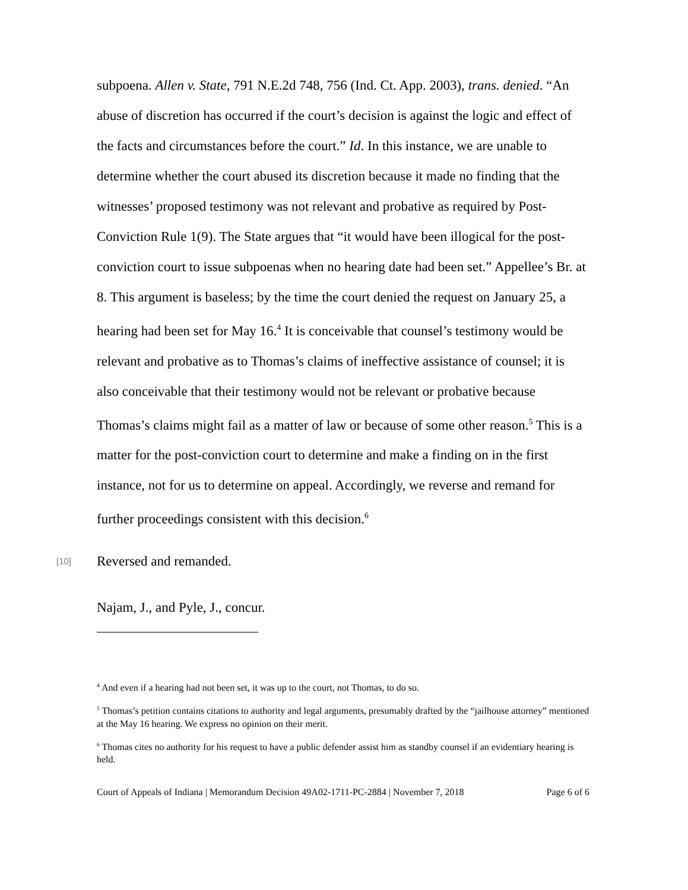subpoena. Allen v. State, 791 N.E.2d 748, 756 (Ind. Ct. App. 2003), trans. denied. “An abuse of discretion has occurred if the court’s decision is against the logic and effect of the facts and circumstances before the court.” Id. In this instance, we are unable to determine whether the court abused its discretion because it made no finding that the witnesses’ proposed testimony was not relevant and probative as required by Post-Conviction Rule 1(9). The State argues that “it would have been illogical for the post-conviction court to issue subpoenas when no hearing date had been set.” Appellee’s Br. at 8. This argument is baseless; by the time the court denied the request on January 25, a hearing had been set for May 16.<sup>4</sup> It is conceivable that counsel’s testimony would be relevant and probative as to Thomas’s claims of ineffective assistance of counsel; it is also conceivable that their testimony would not be relevant or probative because Thomas’s claims might fail as a matter of law or because of some other reason.<sup>5</sup> This is a matter for the post-conviction court to determine and make a finding on in the first instance, not for us to determine on appeal. Accordingly, we reverse and remand for further proceedings consistent with this decision.<sup>6</sup>
[10]
Reversed and remanded.
Najam, J., and Pyle, J., concur.
<sup>4</sup> And even if a hearing had not been set, it was up to the court, not Thomas, to do so.
<sup>5</sup> Thomas’s petition contains citations to authority and legal arguments, presumably drafted by the “jailhouse attorney” mentioned at the May 16 hearing. We express no opinion on their merit.
<sup>6</sup> Thomas cites no authority for his request to have a public defender assist him as standby counsel if an evidentiary hearing is held.
Court of Appeals of Indiana | Memorandum Decision 49A02-1711-PC-2884 | November 7, 2018 Page 6 of 6